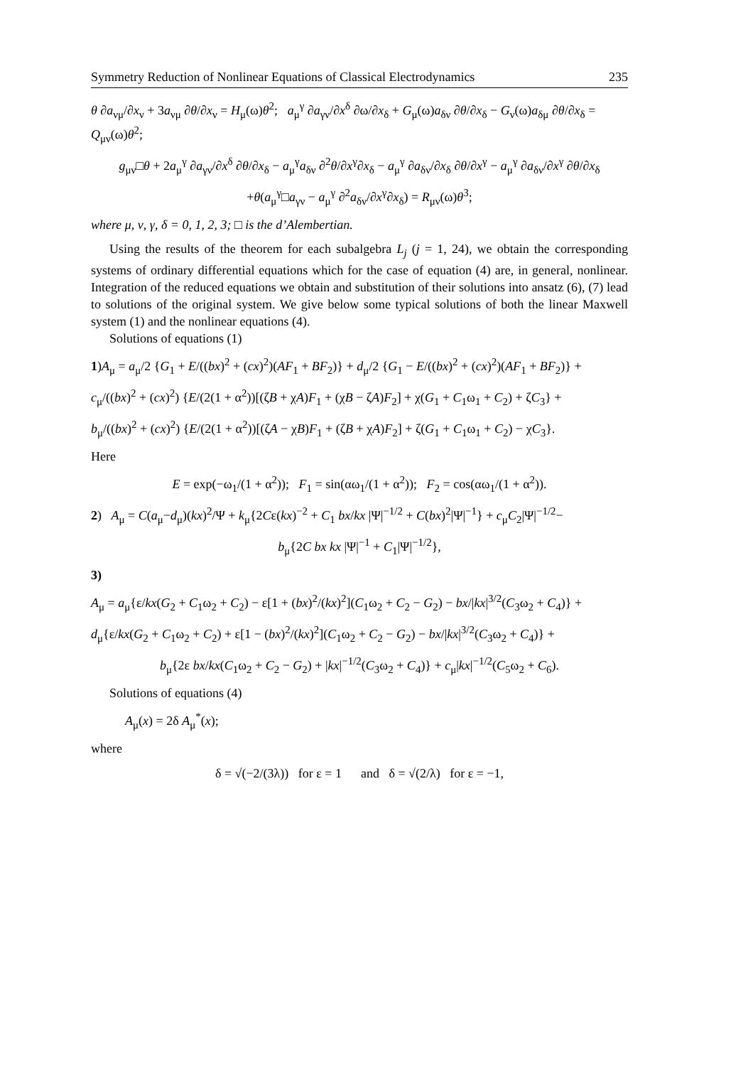Symmetry Reduction of Nonlinear Equations of Classical Electrodynamics 235
θ ∂a<sub>νμ</sub>/∂x<sub>ν</sub> + 3a<sub>νμ</sub> ∂θ/∂x<sub>ν</sub> = H<sub>μ</sub>(ω)θ<sup>2</sup>; a<sub>μ</sub><sup>γ</sup> ∂a<sub>γν</sub>/∂x<sup>δ</sup> ∂ω/∂x<sub>δ</sub> + G<sub>μ</sub>(ω)a<sub>δν</sub> ∂θ/∂x<sub>δ</sub> − G<sub>ν</sub>(ω)a<sub>δμ</sub> ∂θ/∂x<sub>δ</sub> = Q<sub>μν</sub>(ω)θ<sup>2</sup>;
g<sub>μν</sub>□θ + 2a<sub>μ</sub><sup>γ</sup> ∂a<sub>γν</sub>/∂x<sup>δ</sup> ∂θ/∂x<sub>δ</sub> − a<sub>μ</sub><sup>γ</sup>a<sub>δν</sub> ∂<sup>2</sup>θ/∂x<sup>γ</sup>∂x<sub>δ</sub> − a<sub>μ</sub><sup>γ</sup> ∂a<sub>δν</sub>/∂x<sub>δ</sub> ∂θ/∂x<sup>γ</sup> − a<sub>μ</sub><sup>γ</sup> ∂a<sub>δν</sub>/∂x<sup>γ</sup> ∂θ/∂x<sub>δ</sub>
+θ(a<sub>μ</sub><sup>γ</sup>□a<sub>γν</sub> − a<sub>μ</sub><sup>γ</sup> ∂<sup>2</sup>a<sub>δν</sub>/∂x<sup>γ</sup>∂x<sub>δ</sub>) = R<sub>μν</sub>(ω)θ<sup>3</sup>;
where μ, ν, γ, δ = 0, 1, 2, 3; □ is the d’Alembertian.
Using the results of the theorem for each subalgebra L<sub>j</sub> (j = 1, 24), we obtain the corresponding systems of ordinary differential equations which for the case of equation (4) are, in general, nonlinear. Integration of the reduced equations we obtain and substitution of their solutions into ansatz (6), (7) lead to solutions of the original system. We give below some typical solutions of both the linear Maxwell system (1) and the nonlinear equations (4).
Solutions of equations (1)
1)A<sub>μ</sub> = a<sub>μ</sub>/2 {G<sub>1</sub> + E/((bx)<sup>2</sup> + (cx)<sup>2</sup>)(AF<sub>1</sub> + BF<sub>2</sub>)} + d<sub>μ</sub>/2 {G<sub>1</sub> − E/((bx)<sup>2</sup> + (cx)<sup>2</sup>)(AF<sub>1</sub> + BF<sub>2</sub>)} +
c<sub>μ</sub>/((bx)<sup>2</sup> + (cx)<sup>2</sup>) {E/(2(1 + α<sup>2</sup>))[(ζB + χA)F<sub>1</sub> + (χB − ζA)F<sub>2</sub>] + χ(G<sub>1</sub> + C<sub>1</sub>ω<sub>1</sub> + C<sub>2</sub>) + ζC<sub>3</sub>} +
b<sub>μ</sub>/((bx)<sup>2</sup> + (cx)<sup>2</sup>) {E/(2(1 + α<sup>2</sup>))[(ζA − χB)F<sub>1</sub> + (ζB + χA)F<sub>2</sub>] + ζ(G<sub>1</sub> + C<sub>1</sub>ω<sub>1</sub> + C<sub>2</sub>) − χC<sub>3</sub>}.
Here
E = exp(−ω<sub>1</sub>/(1 + α<sup>2</sup>)); F<sub>1</sub> = sin(αω<sub>1</sub>/(1 + α<sup>2</sup>)); F<sub>2</sub> = cos(αω<sub>1</sub>/(1 + α<sup>2</sup>)).
2) A<sub>μ</sub> = C(a<sub>μ</sub>−d<sub>μ</sub>)(kx)<sup>2</sup>/Ψ + k<sub>μ</sub>{2Cε(kx)<sup>−2</sup> + C<sub>1</sub> bx/kx |Ψ|<sup>−1/2</sup> + C(bx)<sup>2</sup>|Ψ|<sup>−1</sup>} + c<sub>μ</sub>C<sub>2</sub>|Ψ|<sup>−1/2</sup>−
b<sub>μ</sub>{2C bx kx |Ψ|<sup>−1</sup> + C<sub>1</sub>|Ψ|<sup>−1/2</sup>},
3)
A<sub>μ</sub> = a<sub>μ</sub>{ε/kx(G<sub>2</sub> + C<sub>1</sub>ω<sub>2</sub> + C<sub>2</sub>) − ε[1 + (bx)<sup>2</sup>/(kx)<sup>2</sup>](C<sub>1</sub>ω<sub>2</sub> + C<sub>2</sub> − G<sub>2</sub>) − bx/|kx|<sup>3/2</sup>(C<sub>3</sub>ω<sub>2</sub> + C<sub>4</sub>)} +
d<sub>μ</sub>{ε/kx(G<sub>2</sub> + C<sub>1</sub>ω<sub>2</sub> + C<sub>2</sub>) + ε[1 − (bx)<sup>2</sup>/(kx)<sup>2</sup>](C<sub>1</sub>ω<sub>2</sub> + C<sub>2</sub> − G<sub>2</sub>) − bx/|kx|<sup>3/2</sup>(C<sub>3</sub>ω<sub>2</sub> + C<sub>4</sub>)} +
b<sub>μ</sub>{2ε bx/kx(C<sub>1</sub>ω<sub>2</sub> + C<sub>2</sub> − G<sub>2</sub>) + |kx|<sup>−1/2</sup>(C<sub>3</sub>ω<sub>2</sub> + C<sub>4</sub>)} + c<sub>μ</sub>|kx|<sup>−1/2</sup>(C<sub>5</sub>ω<sub>2</sub> + C<sub>6</sub>).
Solutions of equations (4)
A<sub>μ</sub>(x) = 2δ A<sub>μ</sub><sup>*</sup>(x);
where
δ = √(−2/(3λ)) for ε = 1 and δ = √(2/λ) for ε = −1,